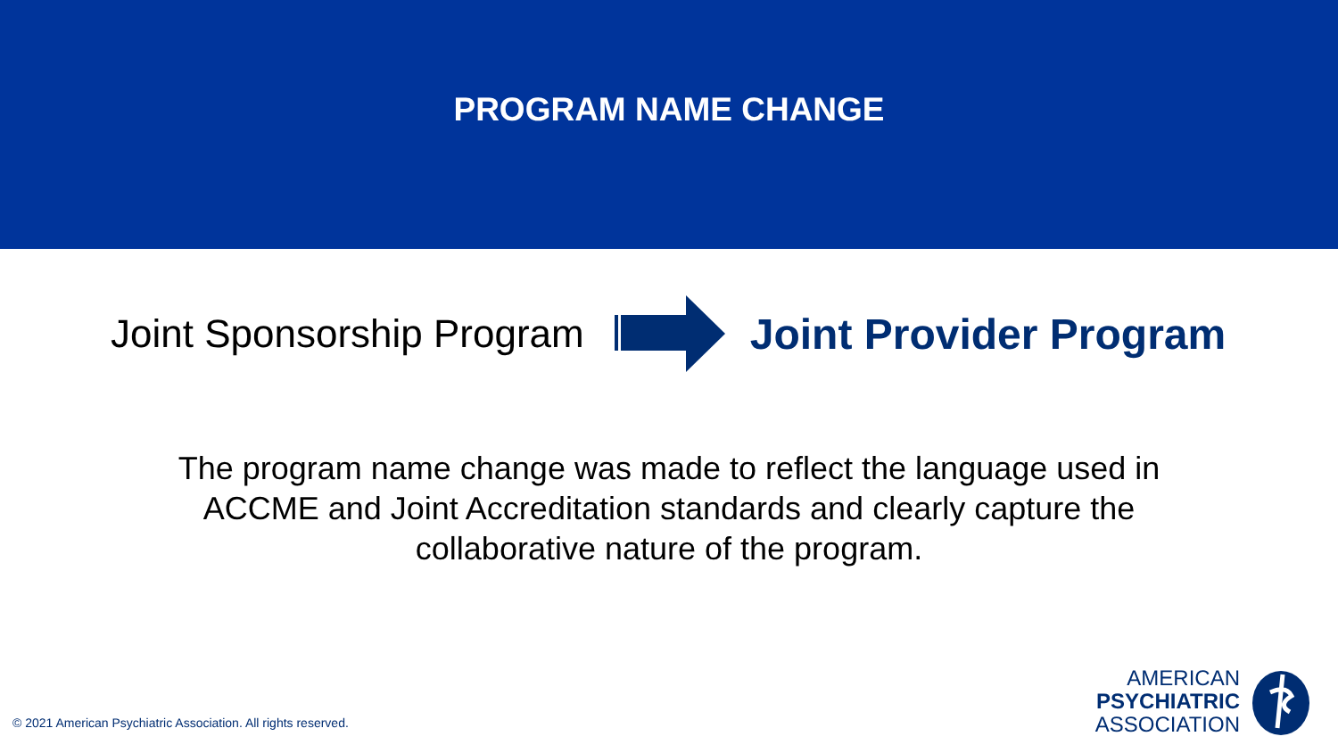PROGRAM NAME CHANGE
Joint Sponsorship Program Joint Provider Program
The program name change was made to reflect the language used in
ACCME and Joint Accreditation standards and clearly capture the
collaborative nature of the program.
© 2021 American Psychiatric Association. All rights reserved.
AMERICAN
PSYCHIATRIC
ASSOCIATION